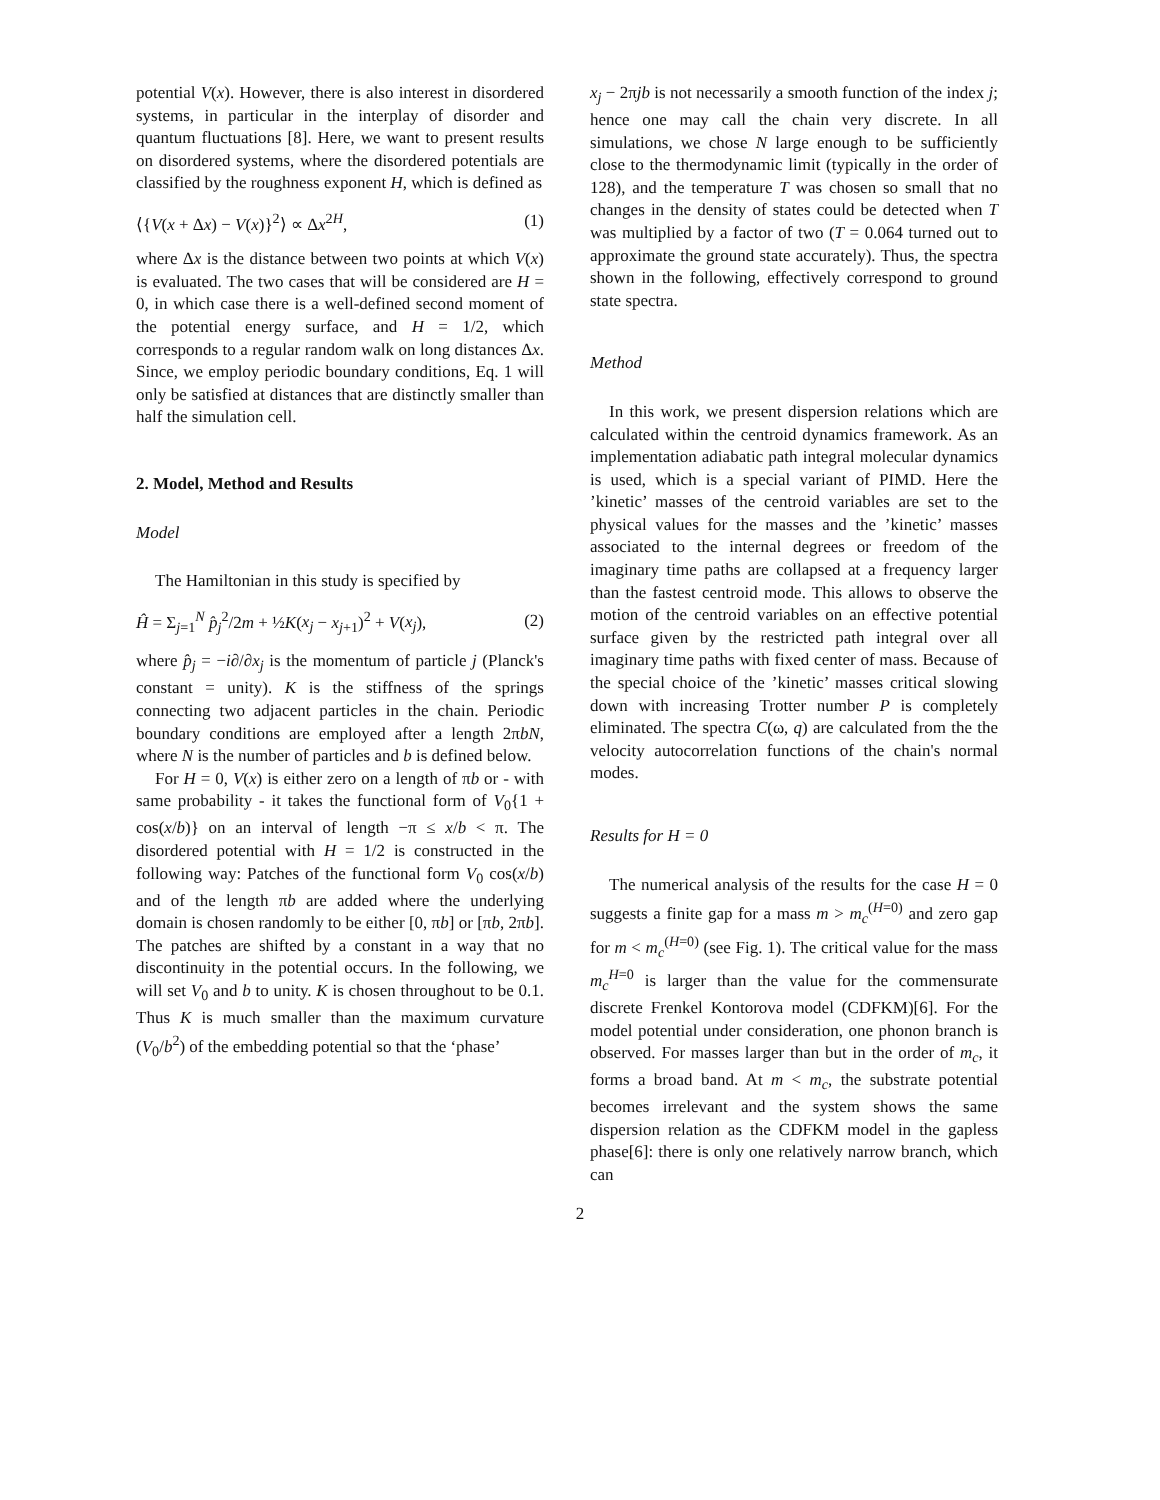potential V(x). However, there is also interest in disordered systems, in particular in the interplay of disorder and quantum fluctuations [8]. Here, we want to present results on disordered systems, where the disordered potentials are classified by the roughness exponent H, which is defined as
⟨{V(x + Δx) − V(x)}<sup>2</sup>⟩ ∝ Δx<sup>2H</sup>, (1)
where Δx is the distance between two points at which V(x) is evaluated. The two cases that will be considered are H = 0, in which case there is a well-defined second moment of the potential energy surface, and H = 1/2, which corresponds to a regular random walk on long distances Δx. Since, we employ periodic boundary conditions, Eq. 1 will only be satisfied at distances that are distinctly smaller than half the simulation cell.
2. Model, Method and Results
Model
The Hamiltonian in this study is specified by
Ĥ = Σ<sub>j=1</sub><sup>N</sup> p̂<sub>j</sub><sup>2</sup>/2m + ½K(x<sub>j</sub> − x<sub>j+1</sub>)<sup>2</sup> + V(x<sub>j</sub>), (2)
where p̂<sub>j</sub> = −i∂/∂x<sub>j</sub> is the momentum of particle j (Planck's constant = unity). K is the stiffness of the springs connecting two adjacent particles in the chain. Periodic boundary conditions are employed after a length 2πbN, where N is the number of particles and b is defined below.
For H = 0, V(x) is either zero on a length of πb or - with same probability - it takes the functional form of V<sub>0</sub>{1 + cos(x/b)} on an interval of length −π ≤ x/b < π. The disordered potential with H = 1/2 is constructed in the following way: Patches of the functional form V<sub>0</sub> cos(x/b) and of the length πb are added where the underlying domain is chosen randomly to be either [0, πb] or [πb, 2πb]. The patches are shifted by a constant in a way that no discontinuity in the potential occurs. In the following, we will set V<sub>0</sub> and b to unity. K is chosen throughout to be 0.1. Thus K is much smaller than the maximum curvature (V<sub>0</sub>/b<sup>2</sup>) of the embedding potential so that the ‘phase’
x<sub>j</sub> − 2πjb is not necessarily a smooth function of the index j; hence one may call the chain very discrete. In all simulations, we chose N large enough to be sufficiently close to the thermodynamic limit (typically in the order of 128), and the temperature T was chosen so small that no changes in the density of states could be detected when T was multiplied by a factor of two (T = 0.064 turned out to approximate the ground state accurately). Thus, the spectra shown in the following, effectively correspond to ground state spectra.
Method
In this work, we present dispersion relations which are calculated within the centroid dynamics framework. As an implementation adiabatic path integral molecular dynamics is used, which is a special variant of PIMD. Here the ’kinetic’ masses of the centroid variables are set to the physical values for the masses and the ’kinetic’ masses associated to the internal degrees or freedom of the imaginary time paths are collapsed at a frequency larger than the fastest centroid mode. This allows to observe the motion of the centroid variables on an effective potential surface given by the restricted path integral over all imaginary time paths with fixed center of mass. Because of the special choice of the ’kinetic’ masses critical slowing down with increasing Trotter number P is completely eliminated. The spectra C(ω, q) are calculated from the the velocity autocorrelation functions of the chain's normal modes.
Results for H = 0
The numerical analysis of the results for the case H = 0 suggests a finite gap for a mass m > m<sub>c</sub><sup>(H=0)</sup> and zero gap for m < m<sub>c</sub><sup>(H=0)</sup> (see Fig. 1). The critical value for the mass m<sub>c</sub><sup>H=0</sup> is larger than the value for the commensurate discrete Frenkel Kontorova model (CDFKM)[6]. For the model potential under consideration, one phonon branch is observed. For masses larger than but in the order of m<sub>c</sub>, it forms a broad band. At m < m<sub>c</sub>, the substrate potential becomes irrelevant and the system shows the same dispersion relation as the CDFKM model in the gapless phase[6]: there is only one relatively narrow branch, which can
2